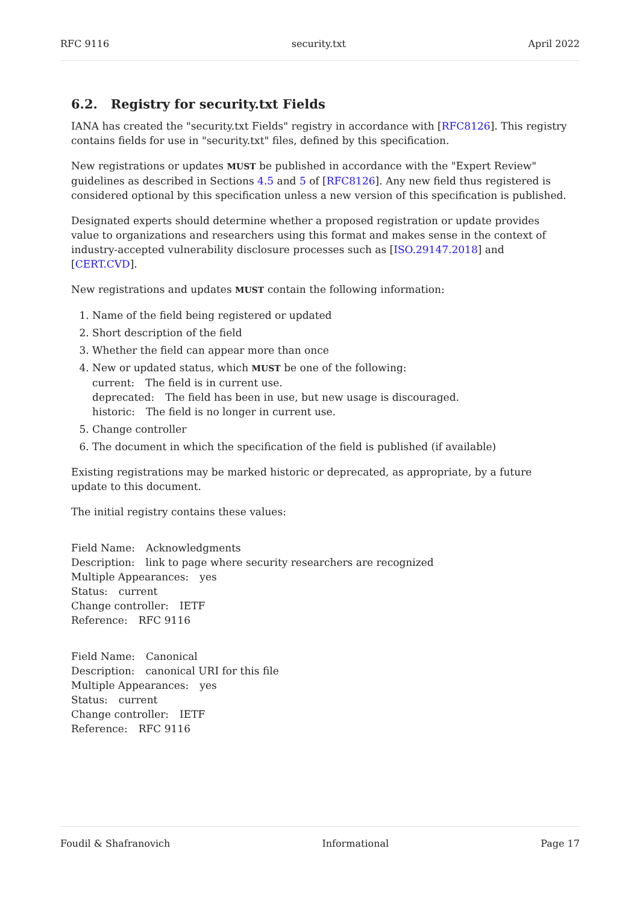RFC 9116 security.txt April 2022
6.2. Registry for security.txt Fields
IANA has created the "security.txt Fields" registry in accordance with [RFC8126]. This registry contains fields for use in "security.txt" files, defined by this specification.
New registrations or updates MUST be published in accordance with the "Expert Review" guidelines as described in Sections 4.5 and 5 of [RFC8126]. Any new field thus registered is considered optional by this specification unless a new version of this specification is published.
Designated experts should determine whether a proposed registration or update provides value to organizations and researchers using this format and makes sense in the context of industry-accepted vulnerability disclosure processes such as [ISO.29147.2018] and [CERT.CVD].
New registrations and updates MUST contain the following information:
1. Name of the field being registered or updated
2. Short description of the field
3. Whether the field can appear more than once
4. New or updated status, which MUST be one of the following:
current: The field is in current use.
deprecated: The field has been in use, but new usage is discouraged.
historic: The field is no longer in current use.
5. Change controller
6. The document in which the specification of the field is published (if available)
Existing registrations may be marked historic or deprecated, as appropriate, by a future update to this document.
The initial registry contains these values:
Field Name: Acknowledgments
Description: link to page where security researchers are recognized
Multiple Appearances: yes
Status: current
Change controller: IETF
Reference: RFC 9116
Field Name: Canonical
Description: canonical URI for this file
Multiple Appearances: yes
Status: current
Change controller: IETF
Reference: RFC 9116
Foudil & Shafranovich Informational Page 17